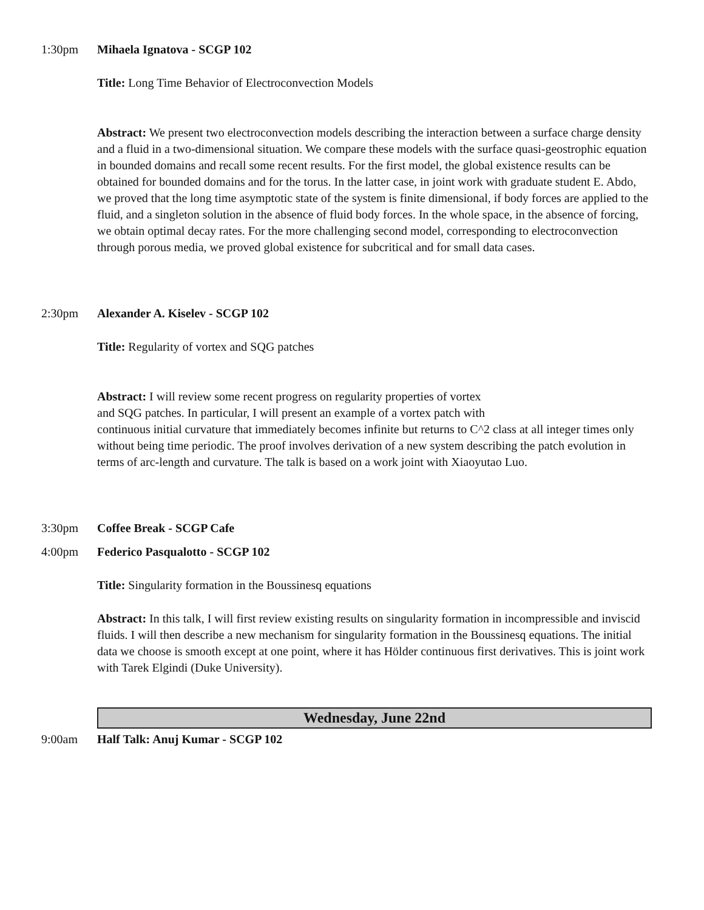1:30pm Mihaela Ignatova - SCGP 102
Title: Long Time Behavior of Electroconvection Models
Abstract: We present two electroconvection models describing the interaction between a surface charge density and a fluid in a two-dimensional situation. We compare these models with the surface quasi-geostrophic equation in bounded domains and recall some recent results. For the first model, the global existence results can be obtained for bounded domains and for the torus. In the latter case, in joint work with graduate student E. Abdo, we proved that the long time asymptotic state of the system is finite dimensional, if body forces are applied to the fluid, and a singleton solution in the absence of fluid body forces. In the whole space, in the absence of forcing, we obtain optimal decay rates. For the more challenging second model, corresponding to electroconvection through porous media, we proved global existence for subcritical and for small data cases.
2:30pm Alexander A. Kiselev - SCGP 102
Title: Regularity of vortex and SQG patches
Abstract: I will review some recent progress on regularity properties of vortex
and SQG patches. In particular, I will present an example of a vortex patch with
continuous initial curvature that immediately becomes infinite but returns to C^2 class at all integer times only without being time periodic. The proof involves derivation of a new system describing the patch evolution in terms of arc-length and curvature. The talk is based on a work joint with Xiaoyutao Luo.
3:30pm Coffee Break - SCGP Cafe
4:00pm Federico Pasqualotto - SCGP 102
Title: Singularity formation in the Boussinesq equations
Abstract: In this talk, I will first review existing results on singularity formation in incompressible and inviscid fluids. I will then describe a new mechanism for singularity formation in the Boussinesq equations. The initial data we choose is smooth except at one point, where it has Hölder continuous first derivatives. This is joint work with Tarek Elgindi (Duke University).
Wednesday, June 22nd
9:00am Half Talk: Anuj Kumar - SCGP 102